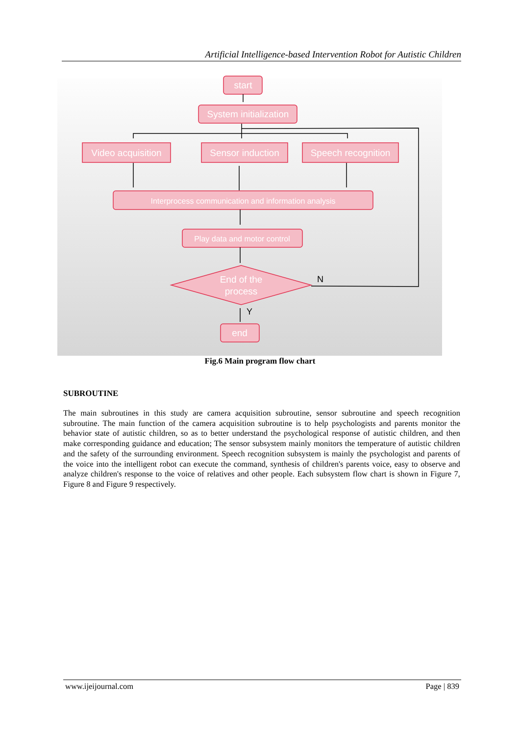Artificial Intelligence-based Intervention Robot for Autistic Children
start
System initialization
Video acquisition
Sensor induction
Speech recognition
Interprocess communication and information analysis
Play data and motor control
End of the
process
end
N
Y
Fig.6 Main program flow chart
SUBROUTINE
The main subroutines in this study are camera acquisition subroutine, sensor subroutine and speech recognition subroutine. The main function of the camera acquisition subroutine is to help psychologists and parents monitor the behavior state of autistic children, so as to better understand the psychological response of autistic children, and then make corresponding guidance and education; The sensor subsystem mainly monitors the temperature of autistic children and the safety of the surrounding environment. Speech recognition subsystem is mainly the psychologist and parents of the voice into the intelligent robot can execute the command, synthesis of children's parents voice, easy to observe and analyze children's response to the voice of relatives and other people. Each subsystem flow chart is shown in Figure 7, Figure 8 and Figure 9 respectively.
www.ijeijournal.com Page | 839